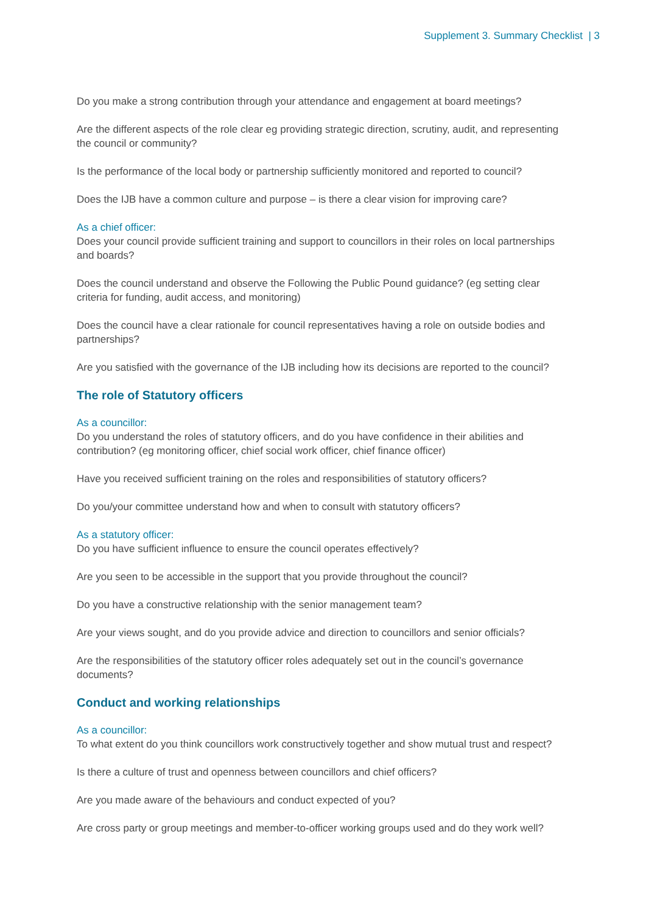Supplement 3. Summary Checklist | 3
Do you make a strong contribution through your attendance and engagement at board meetings?
Are the different aspects of the role clear eg providing strategic direction, scrutiny, audit, and representing the council or community?
Is the performance of the local body or partnership sufficiently monitored and reported to council?
Does the IJB have a common culture and purpose – is there a clear vision for improving care?
As a chief officer:
Does your council provide sufficient training and support to councillors in their roles on local partnerships and boards?
Does the council understand and observe the Following the Public Pound guidance? (eg setting clear criteria for funding, audit access, and monitoring)
Does the council have a clear rationale for council representatives having a role on outside bodies and partnerships?
Are you satisfied with the governance of the IJB including how its decisions are reported to the council?
The role of Statutory officers
As a councillor:
Do you understand the roles of statutory officers, and do you have confidence in their abilities and contribution? (eg monitoring officer, chief social work officer, chief finance officer)
Have you received sufficient training on the roles and responsibilities of statutory officers?
Do you/your committee understand how and when to consult with statutory officers?
As a statutory officer:
Do you have sufficient influence to ensure the council operates effectively?
Are you seen to be accessible in the support that you provide throughout the council?
Do you have a constructive relationship with the senior management team?
Are your views sought, and do you provide advice and direction to councillors and senior officials?
Are the responsibilities of the statutory officer roles adequately set out in the council’s governance documents?
Conduct and working relationships
As a councillor:
To what extent do you think councillors work constructively together and show mutual trust and respect?
Is there a culture of trust and openness between councillors and chief officers?
Are you made aware of the behaviours and conduct expected of you?
Are cross party or group meetings and member-to-officer working groups used and do they work well?